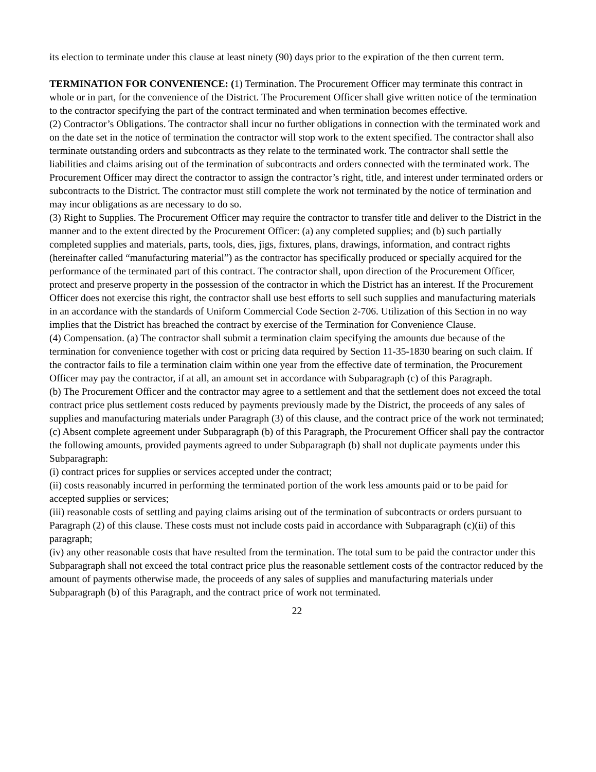its election to terminate under this clause at least ninety (90) days prior to the expiration of the then current term.
TERMINATION FOR CONVENIENCE: (1) Termination. The Procurement Officer may terminate this contract in whole or in part, for the convenience of the District. The Procurement Officer shall give written notice of the termination to the contractor specifying the part of the contract terminated and when termination becomes effective.
(2) Contractor’s Obligations. The contractor shall incur no further obligations in connection with the terminated work and on the date set in the notice of termination the contractor will stop work to the extent specified. The contractor shall also terminate outstanding orders and subcontracts as they relate to the terminated work. The contractor shall settle the liabilities and claims arising out of the termination of subcontracts and orders connected with the terminated work. The Procurement Officer may direct the contractor to assign the contractor’s right, title, and interest under terminated orders or subcontracts to the District. The contractor must still complete the work not terminated by the notice of termination and may incur obligations as are necessary to do so.
(3) Right to Supplies. The Procurement Officer may require the contractor to transfer title and deliver to the District in the manner and to the extent directed by the Procurement Officer: (a) any completed supplies; and (b) such partially completed supplies and materials, parts, tools, dies, jigs, fixtures, plans, drawings, information, and contract rights (hereinafter called “manufacturing material”) as the contractor has specifically produced or specially acquired for the performance of the terminated part of this contract. The contractor shall, upon direction of the Procurement Officer, protect and preserve property in the possession of the contractor in which the District has an interest. If the Procurement Officer does not exercise this right, the contractor shall use best efforts to sell such supplies and manufacturing materials in an accordance with the standards of Uniform Commercial Code Section 2-706. Utilization of this Section in no way implies that the District has breached the contract by exercise of the Termination for Convenience Clause.
(4) Compensation. (a) The contractor shall submit a termination claim specifying the amounts due because of the termination for convenience together with cost or pricing data required by Section 11-35-1830 bearing on such claim. If the contractor fails to file a termination claim within one year from the effective date of termination, the Procurement Officer may pay the contractor, if at all, an amount set in accordance with Subparagraph (c) of this Paragraph.
(b) The Procurement Officer and the contractor may agree to a settlement and that the settlement does not exceed the total contract price plus settlement costs reduced by payments previously made by the District, the proceeds of any sales of supplies and manufacturing materials under Paragraph (3) of this clause, and the contract price of the work not terminated;
(c) Absent complete agreement under Subparagraph (b) of this Paragraph, the Procurement Officer shall pay the contractor the following amounts, provided payments agreed to under Subparagraph (b) shall not duplicate payments under this Subparagraph:
(i) contract prices for supplies or services accepted under the contract;
(ii) costs reasonably incurred in performing the terminated portion of the work less amounts paid or to be paid for accepted supplies or services;
(iii) reasonable costs of settling and paying claims arising out of the termination of subcontracts or orders pursuant to Paragraph (2) of this clause. These costs must not include costs paid in accordance with Subparagraph (c)(ii) of this paragraph;
(iv) any other reasonable costs that have resulted from the termination. The total sum to be paid the contractor under this Subparagraph shall not exceed the total contract price plus the reasonable settlement costs of the contractor reduced by the amount of payments otherwise made, the proceeds of any sales of supplies and manufacturing materials under Subparagraph (b) of this Paragraph, and the contract price of work not terminated.
22